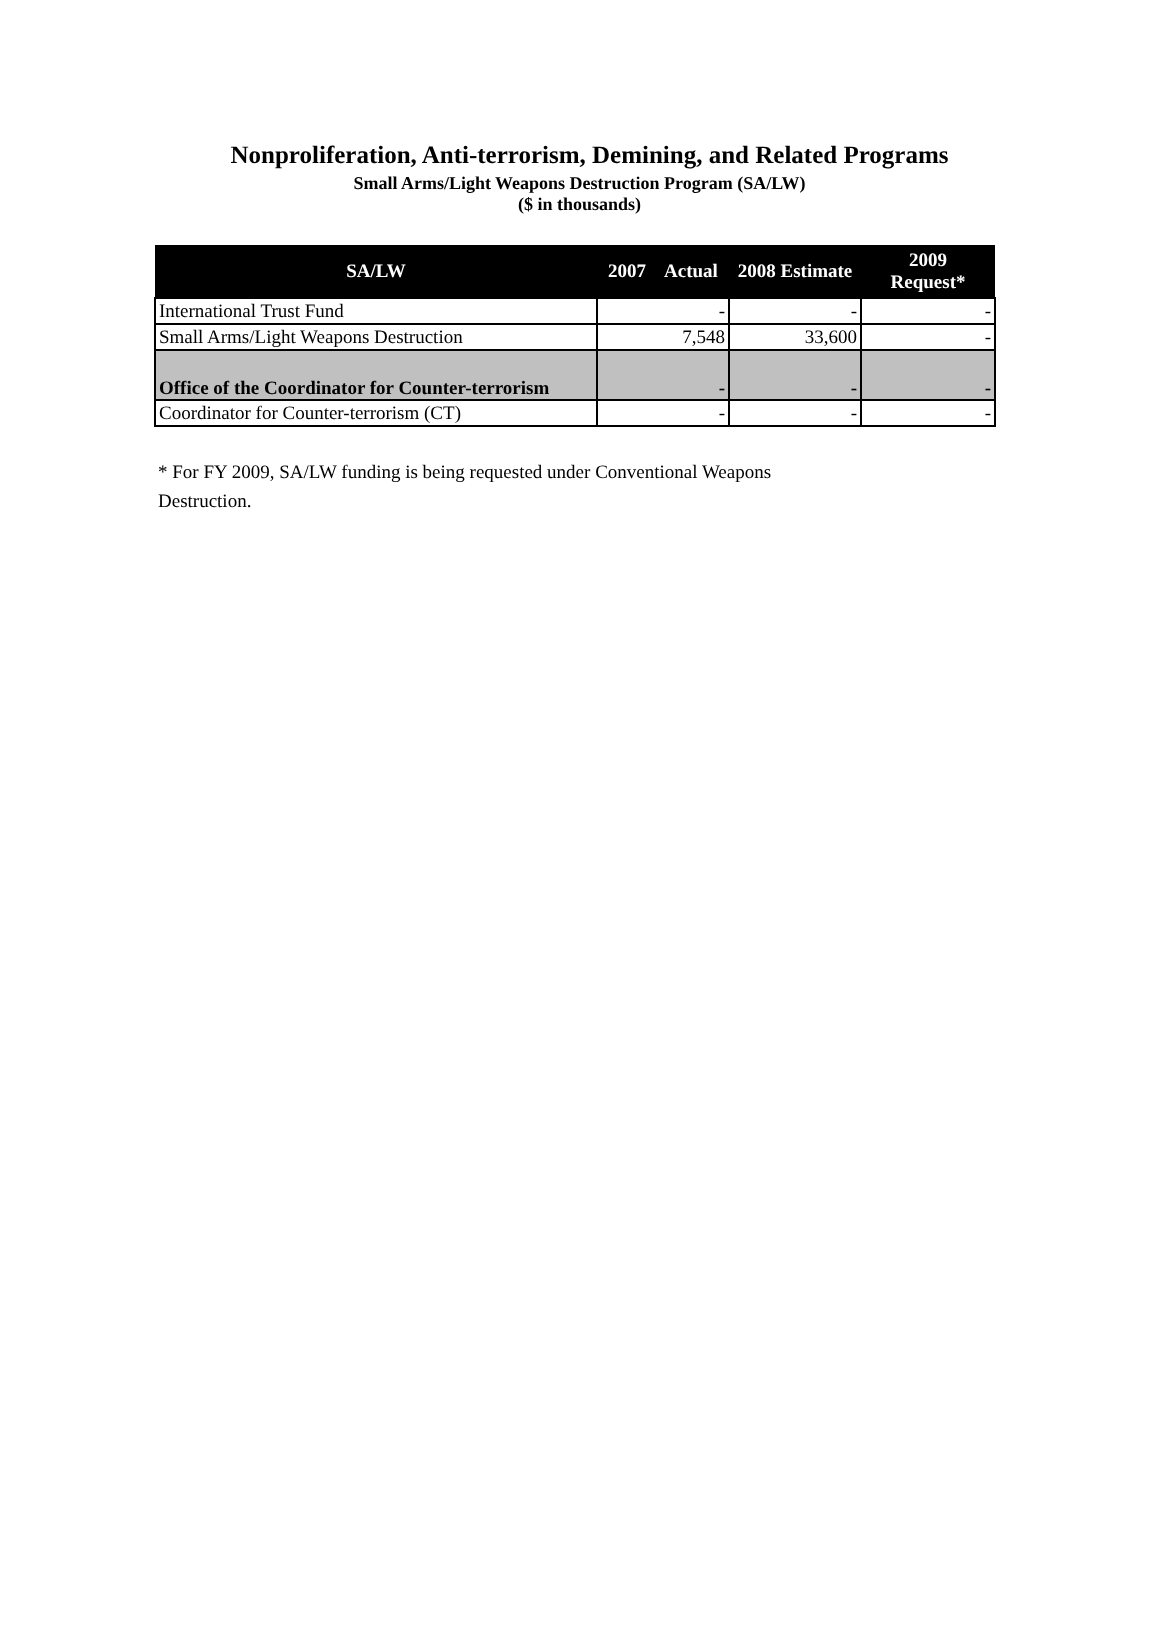Nonproliferation, Anti-terrorism, Demining, and Related Programs
Small Arms/Light Weapons Destruction Program (SA/LW)
($ in thousands)
| SA/LW | 2007 Actual | 2008 Estimate | 2009 Request* |
| --- | --- | --- | --- |
| International Trust Fund | - | - | - |
| Small Arms/Light Weapons Destruction | 7,548 | 33,600 | - |
| Office of the Coordinator for Counter-terrorism | - | - | - |
| Coordinator for Counter-terrorism (CT) | - | - | - |
* For FY 2009, SA/LW funding is being requested under Conventional Weapons Destruction.